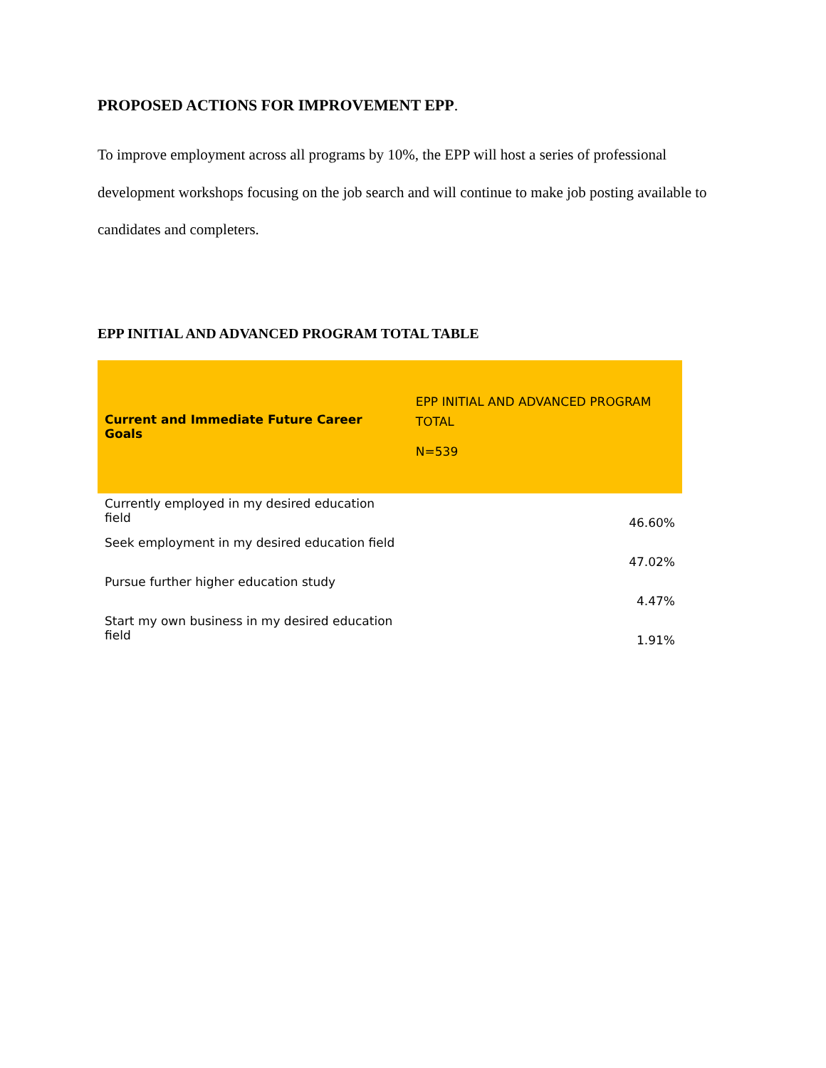PROPOSED ACTIONS FOR IMPROVEMENT EPP.
To improve employment across all programs by 10%, the EPP will host a series of professional development workshops focusing on the job search and will continue to make job posting available to candidates and completers.
EPP INITIAL AND ADVANCED PROGRAM TOTAL TABLE
| Current and Immediate Future Career Goals | EPP INITIAL AND ADVANCED PROGRAM TOTAL N=539 |
| --- | --- |
| Currently employed in my desired education field | 46.60% |
| Seek employment in my desired education field | 47.02% |
| Pursue further higher education study | 4.47% |
| Start my own business in my desired education field | 1.91% |